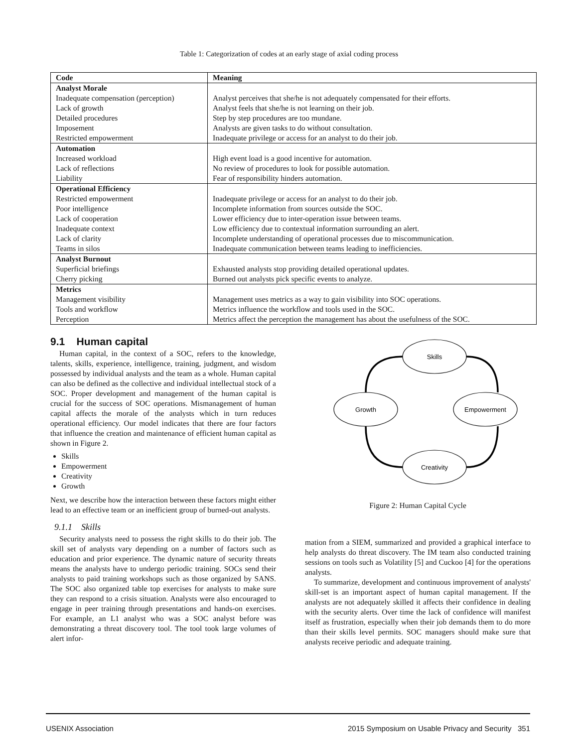Table 1: Categorization of codes at an early stage of axial coding process
| Code | Meaning |
| --- | --- |
| Analyst Morale | |
| Inadequate compensation (perception) | Analyst perceives that she/he is not adequately compensated for their efforts. |
| Lack of growth | Analyst feels that she/he is not learning on their job. |
| Detailed procedures | Step by step procedures are too mundane. |
| Imposement | Analysts are given tasks to do without consultation. |
| Restricted empowerment | Inadequate privilege or access for an analyst to do their job. |
| Automation | |
| Increased workload | High event load is a good incentive for automation. |
| Lack of reflections | No review of procedures to look for possible automation. |
| Liability | Fear of responsibility hinders automation. |
| Operational Efficiency | |
| Restricted empowerment | Inadequate privilege or access for an analyst to do their job. |
| Poor intelligence | Incomplete information from sources outside the SOC. |
| Lack of cooperation | Lower efficiency due to inter-operation issue between teams. |
| Inadequate context | Low efficiency due to contextual information surrounding an alert. |
| Lack of clarity | Incomplete understanding of operational processes due to miscommunication. |
| Teams in silos | Inadequate communication between teams leading to inefficiencies. |
| Analyst Burnout | |
| Superficial briefings | Exhausted analysts stop providing detailed operational updates. |
| Cherry picking | Burned out analysts pick specific events to analyze. |
| Metrics | |
| Management visibility | Management uses metrics as a way to gain visibility into SOC operations. |
| Tools and workflow | Metrics influence the workflow and tools used in the SOC. |
| Perception | Metrics affect the perception the management has about the usefulness of the SOC. |
9.1 Human capital
Human capital, in the context of a SOC, refers to the knowledge, talents, skills, experience, intelligence, training, judgment, and wisdom possessed by individual analysts and the team as a whole. Human capital can also be defined as the collective and individual intellectual stock of a SOC. Proper development and management of the human capital is crucial for the success of SOC operations. Mismanagement of human capital affects the morale of the analysts which in turn reduces operational efficiency. Our model indicates that there are four factors that influence the creation and maintenance of efficient human capital as shown in Figure 2.
Skills
Empowerment
Creativity
Growth
Next, we describe how the interaction between these factors might either lead to an effective team or an inefficient group of burned-out analysts.
9.1.1 Skills
Security analysts need to possess the right skills to do their job. The skill set of analysts vary depending on a number of factors such as education and prior experience. The dynamic nature of security threats means the analysts have to undergo periodic training. SOCs send their analysts to paid training workshops such as those organized by SANS. The SOC also organized table top exercises for analysts to make sure they can respond to a crisis situation. Analysts were also encouraged to engage in peer training through presentations and hands-on exercises. For example, an L1 analyst who was a SOC analyst before was demonstrating a threat discovery tool. The tool took large volumes of alert infor-
Skills
Empowerment
Creativity
Growth
Figure 2: Human Capital Cycle
mation from a SIEM, summarized and provided a graphical interface to help analysts do threat discovery. The IM team also conducted training sessions on tools such as Volatility [5] and Cuckoo [4] for the operations analysts.
To summarize, development and continuous improvement of analysts' skill-set is an important aspect of human capital management. If the analysts are not adequately skilled it affects their confidence in dealing with the security alerts. Over time the lack of confidence will manifest itself as frustration, especially when their job demands them to do more than their skills level permits. SOC managers should make sure that analysts receive periodic and adequate training.
USENIX Association 2015 Symposium on Usable Privacy and Security 351